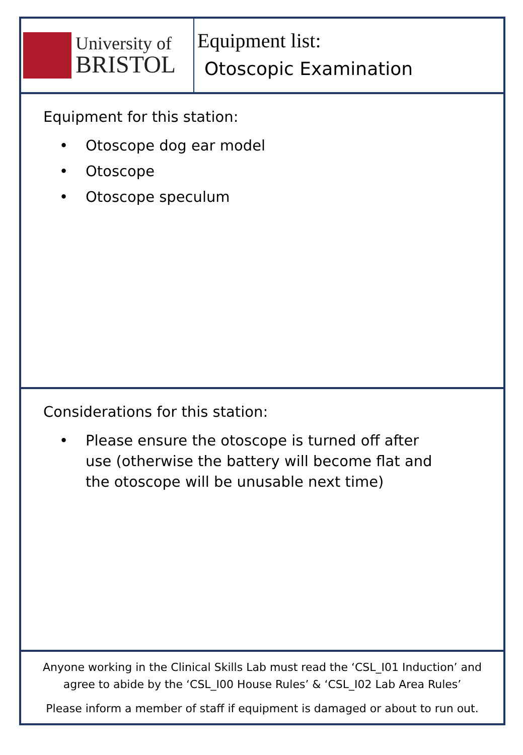University of
BRISTOL
Equipment list:
Otoscopic Examination
Equipment for this station:
• Otoscope dog ear model
• Otoscope
• Otoscope speculum
Considerations for this station:
• Please ensure the otoscope is turned off after use (otherwise the battery will become flat and the otoscope will be unusable next time)
Anyone working in the Clinical Skills Lab must read the ‘CSL_I01 Induction’ and
agree to abide by the ‘CSL_I00 House Rules’ & ‘CSL_I02 Lab Area Rules’
Please inform a member of staff if equipment is damaged or about to run out.